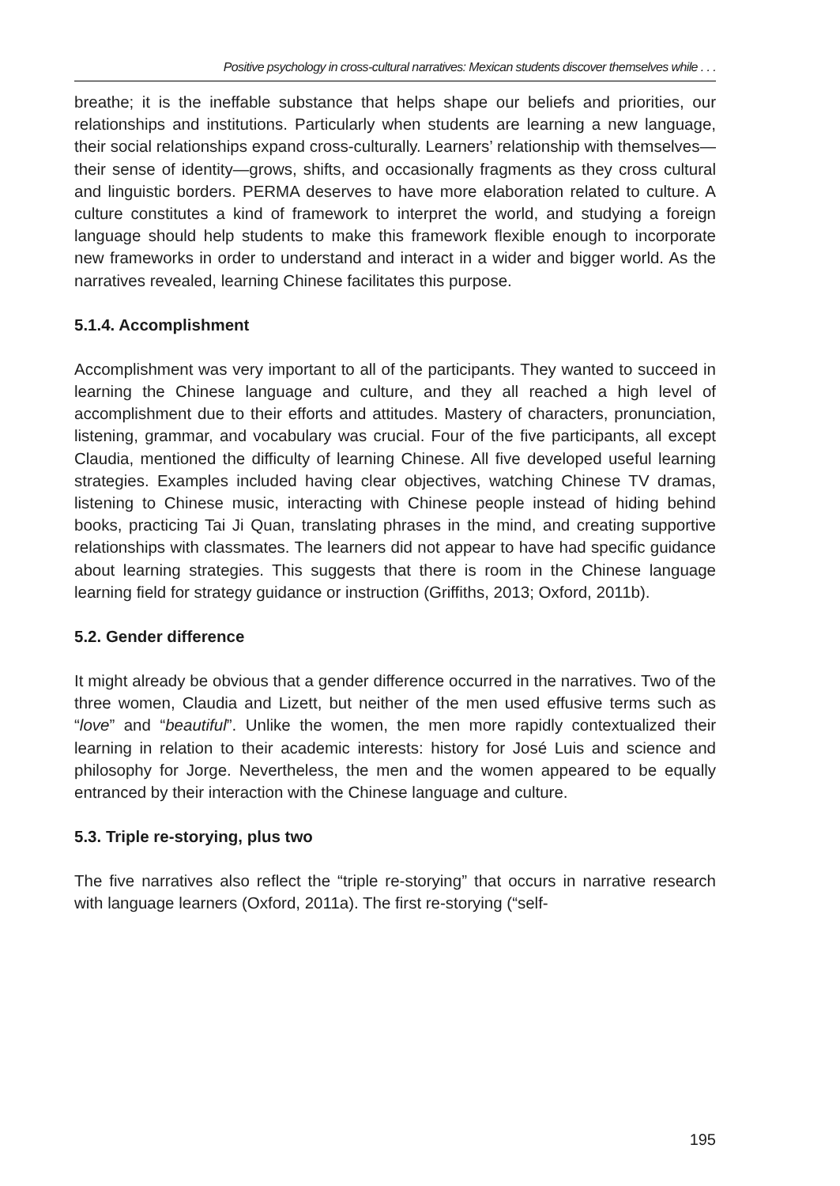Positive psychology in cross-cultural narratives: Mexican students discover themselves while . . .
breathe; it is the ineffable substance that helps shape our beliefs and priorities, our relationships and institutions. Particularly when students are learning a new language, their social relationships expand cross-culturally. Learners’ relationship with themselves—their sense of identity—grows, shifts, and occasionally fragments as they cross cultural and linguistic borders. PERMA deserves to have more elaboration related to culture. A culture constitutes a kind of framework to interpret the world, and studying a foreign language should help students to make this framework flexible enough to incorporate new frameworks in order to understand and interact in a wider and bigger world. As the narratives revealed, learning Chinese facilitates this purpose.
5.1.4. Accomplishment
Accomplishment was very important to all of the participants. They wanted to succeed in learning the Chinese language and culture, and they all reached a high level of accomplishment due to their efforts and attitudes. Mastery of characters, pronunciation, listening, grammar, and vocabulary was crucial. Four of the five participants, all except Claudia, mentioned the difficulty of learning Chinese. All five developed useful learning strategies. Examples included having clear objectives, watching Chinese TV dramas, listening to Chinese music, interacting with Chinese people instead of hiding behind books, practicing Tai Ji Quan, translating phrases in the mind, and creating supportive relationships with classmates. The learners did not appear to have had specific guidance about learning strategies. This suggests that there is room in the Chinese language learning field for strategy guidance or instruction (Griffiths, 2013; Oxford, 2011b).
5.2. Gender difference
It might already be obvious that a gender difference occurred in the narratives. Two of the three women, Claudia and Lizett, but neither of the men used effusive terms such as “love” and “beautiful”. Unlike the women, the men more rapidly contextualized their learning in relation to their academic interests: history for José Luis and science and philosophy for Jorge. Nevertheless, the men and the women appeared to be equally entranced by their interaction with the Chinese language and culture.
5.3. Triple re-storying, plus two
The five narratives also reflect the “triple re-storying” that occurs in narrative research with language learners (Oxford, 2011a). The first re-storying (“self-
195